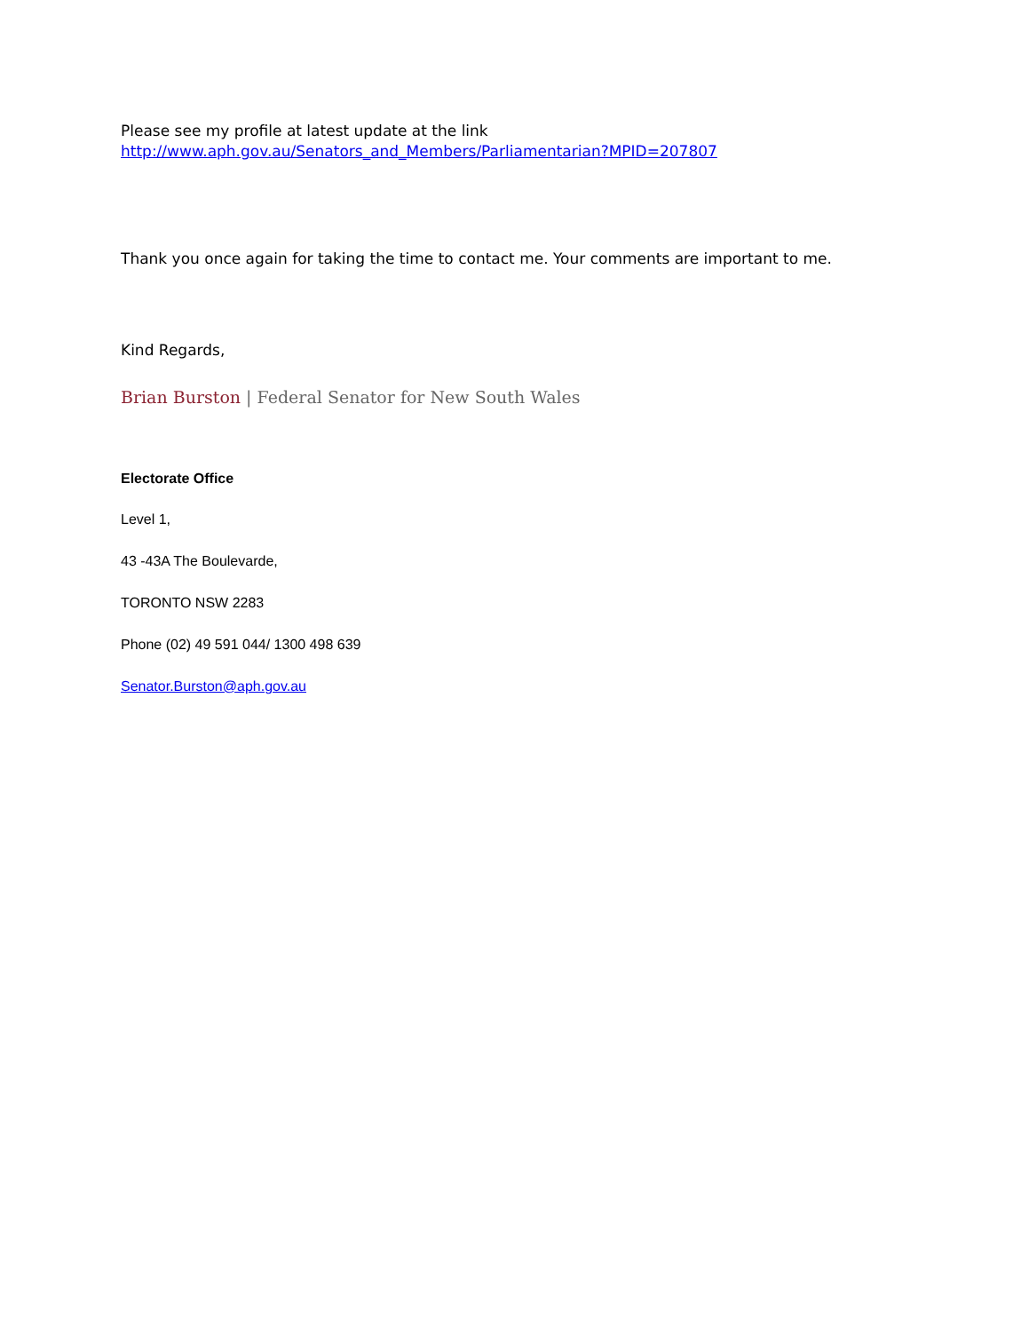Please see my profile at latest update at the link
http://www.aph.gov.au/Senators_and_Members/Parliamentarian?MPID=207807
Thank you once again for taking the time to contact me. Your comments are important to me.
Kind Regards,
Brian Burston | Federal Senator for New South Wales
Electorate Office
Level 1,
43 -43A The Boulevarde,
TORONTO NSW 2283
Phone (02) 49 591 044/ 1300 498 639
Senator.Burston@aph.gov.au